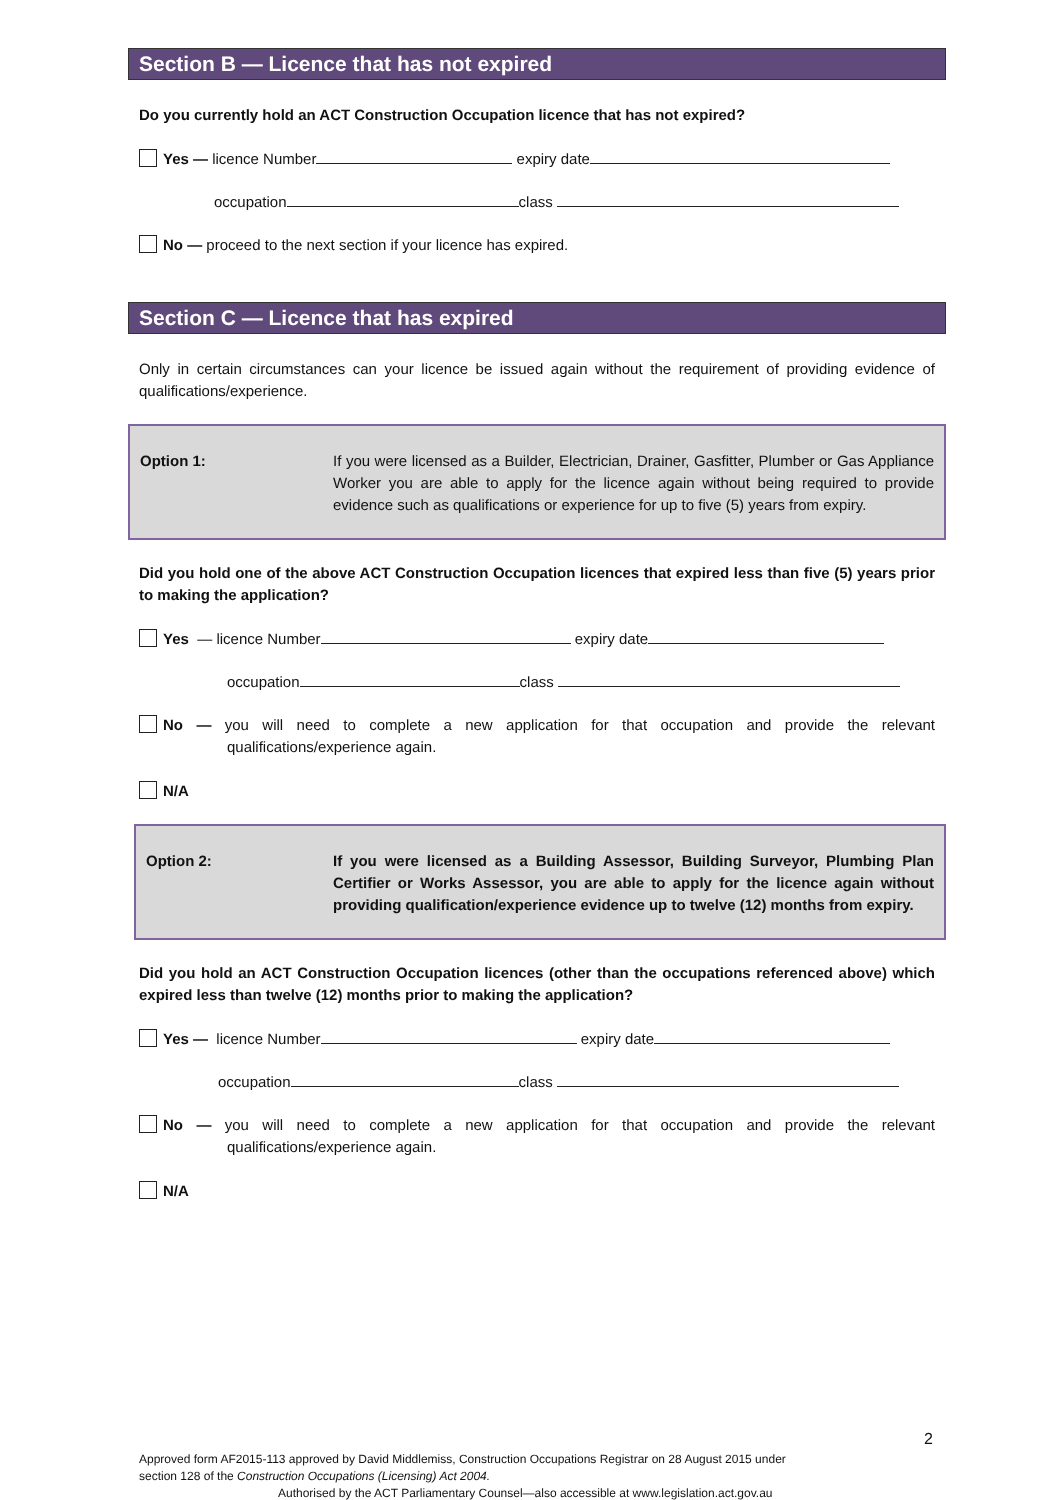Section B — Licence that has not expired
Do you currently hold an ACT Construction Occupation licence that has not expired?
Yes — licence Number expiry date
occupation class
No — proceed to the next section if your licence has expired.
Section C — Licence that has expired
Only in certain circumstances can your licence be issued again without the requirement of providing evidence of qualifications/experience.
Option 1: If you were licensed as a Builder, Electrician, Drainer, Gasfitter, Plumber or Gas Appliance Worker you are able to apply for the licence again without being required to provide evidence such as qualifications or experience for up to five (5) years from expiry.
Did you hold one of the above ACT Construction Occupation licences that expired less than five (5) years prior to making the application?
Yes — licence Number expiry date
occupation class
No — you will need to complete a new application for that occupation and provide the relevant qualifications/experience again.
N/A
Option 2: If you were licensed as a Building Assessor, Building Surveyor, Plumbing Plan Certifier or Works Assessor, you are able to apply for the licence again without providing qualification/experience evidence up to twelve (12) months from expiry.
Did you hold an ACT Construction Occupation licences (other than the occupations referenced above) which expired less than twelve (12) months prior to making the application?
Yes — licence Number expiry date
occupation class
No — you will need to complete a new application for that occupation and provide the relevant qualifications/experience again.
N/A
2
Approved form AF2015-113 approved by David Middlemiss, Construction Occupations Registrar on 28 August 2015 under
section 128 of the Construction Occupations (Licensing) Act 2004.
Authorised by the ACT Parliamentary Counsel—also accessible at www.legislation.act.gov.au